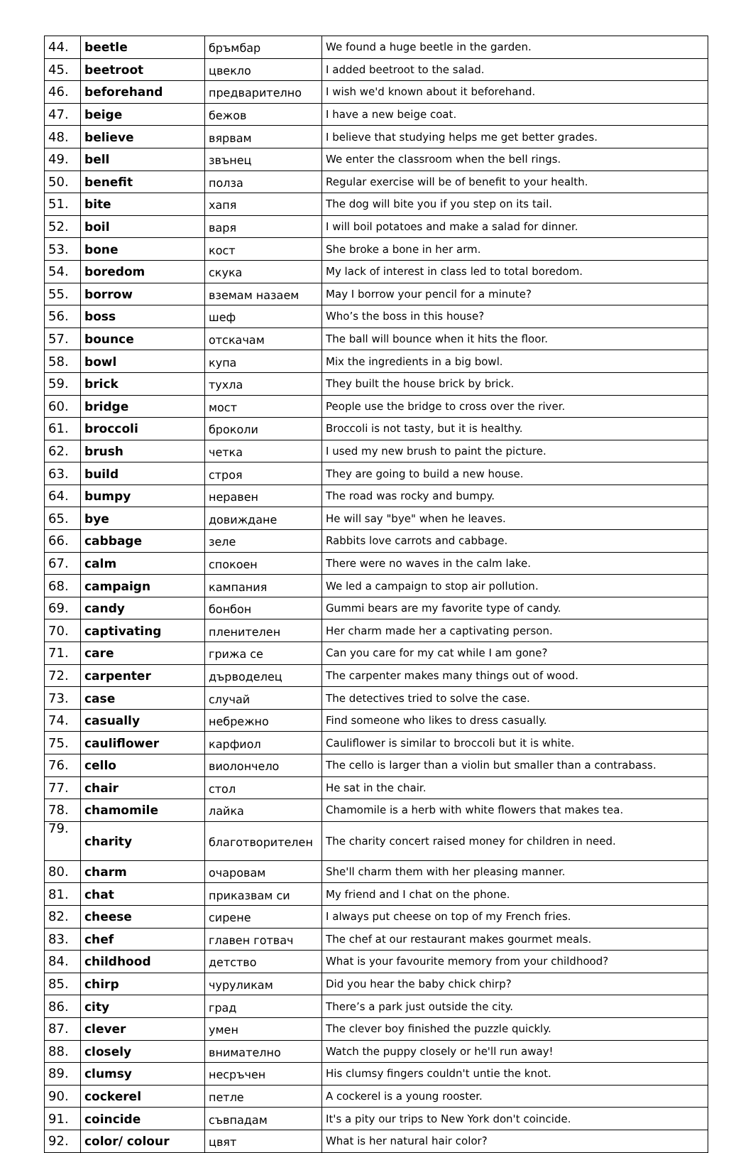| 44. | beetle | бръмбар | We found a huge beetle in the garden. |
| 45. | beetroot | цвекло | I added beetroot to the salad. |
| 46. | beforehand | предварително | I wish we'd known about it beforehand. |
| 47. | beige | бежов | I have a new beige coat. |
| 48. | believe | вярвам | I believe that studying helps me get better grades. |
| 49. | bell | звънец | We enter the classroom when the bell rings. |
| 50. | benefit | полза | Regular exercise will be of benefit to your health. |
| 51. | bite | хапя | The dog will bite you if you step on its tail. |
| 52. | boil | варя | I will boil potatoes and make a salad for dinner. |
| 53. | bone | кост | She broke a bone in her arm. |
| 54. | boredom | скука | My lack of interest in class led to total boredom. |
| 55. | borrow | вземам назаем | May I borrow your pencil for a minute? |
| 56. | boss | шеф | Who’s the boss in this house? |
| 57. | bounce | отскачам | The ball will bounce when it hits the floor. |
| 58. | bowl | купа | Mix the ingredients in a big bowl. |
| 59. | brick | тухла | They built the house brick by brick. |
| 60. | bridge | мост | People use the bridge to cross over the river. |
| 61. | broccoli | броколи | Broccoli is not tasty, but it is healthy. |
| 62. | brush | четка | I used my new brush to paint the picture. |
| 63. | build | строя | They are going to build a new house. |
| 64. | bumpy | неравен | The road was rocky and bumpy. |
| 65. | bye | довиждане | He will say "bye" when he leaves. |
| 66. | cabbage | зеле | Rabbits love carrots and cabbage. |
| 67. | calm | спокоен | There were no waves in the calm lake. |
| 68. | campaign | кампания | We led a campaign to stop air pollution. |
| 69. | candy | бонбон | Gummi bears are my favorite type of candy. |
| 70. | captivating | пленителен | Her charm made her a captivating person. |
| 71. | care | грижа се | Can you care for my cat while I am gone? |
| 72. | carpenter | дърводелец | The carpenter makes many things out of wood. |
| 73. | case | случай | The detectives tried to solve the case. |
| 74. | casually | небрежно | Find someone who likes to dress casually. |
| 75. | cauliflower | карфиол | Cauliflower is similar to broccoli but it is white. |
| 76. | cello | виолончело | The cello is larger than a violin but smaller than a contrabass. |
| 77. | chair | стол | He sat in the chair. |
| 78. | chamomile | лайка | Chamomile is a herb with white flowers that makes tea. |
| 79. | charity | благотворителен | The charity concert raised money for children in need. |
| 80. | charm | очаровам | She'll charm them with her pleasing manner. |
| 81. | chat | приказвам си | My friend and I chat on the phone. |
| 82. | cheese | сирене | I always put cheese on top of my French fries. |
| 83. | chef | главен готвач | The chef at our restaurant makes gourmet meals. |
| 84. | childhood | детство | What is your favourite memory from your childhood? |
| 85. | chirp | чуруликам | Did you hear the baby chick chirp? |
| 86. | city | град | There’s a park just outside the city. |
| 87. | clever | умен | The clever boy finished the puzzle quickly. |
| 88. | closely | внимателно | Watch the puppy closely or he'll run away! |
| 89. | clumsy | несръчен | His clumsy fingers couldn't untie the knot. |
| 90. | cockerel | петле | A cockerel is a young rooster. |
| 91. | coincide | съвпадам | It's a pity our trips to New York don't coincide. |
| 92. | color/ colour | цвят | What is her natural hair color? |